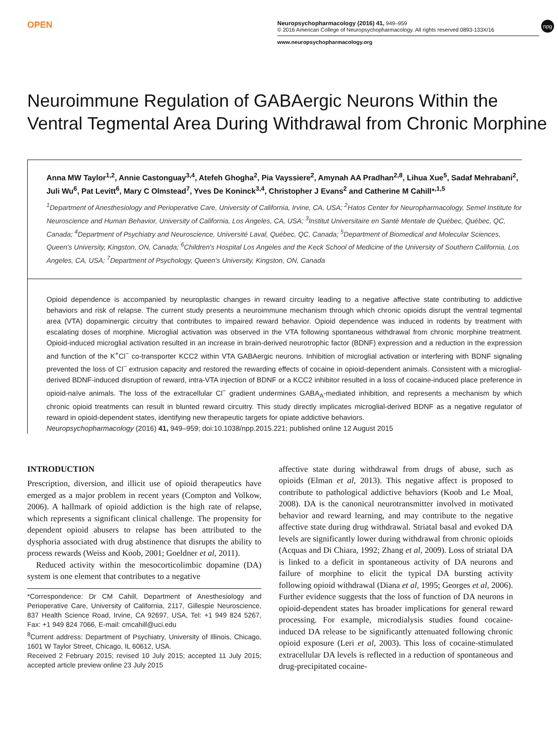OPEN
Neuropsychopharmacology (2016) 41, 949–959
© 2016 American College of Neuropsychopharmacology. All rights reserved 0893-133X/16
npg
www.neuropsychopharmacology.org
Neuroimmune Regulation of GABAergic Neurons Within the Ventral Tegmental Area During Withdrawal from Chronic Morphine
Anna MW Taylor<sup>1,2</sup>, Annie Castonguay<sup>3,4</sup>, Atefeh Ghogha<sup>2</sup>, Pia Vayssiere<sup>2</sup>, Amynah AA Pradhan<sup>2,8</sup>, Lihua Xue<sup>5</sup>, Sadaf Mehrabani<sup>2</sup>, Juli Wu<sup>6</sup>, Pat Levitt<sup>6</sup>, Mary C Olmstead<sup>7</sup>, Yves De Koninck<sup>3,4</sup>, Christopher J Evans<sup>2</sup> and Catherine M Cahill*<sup>,1,5</sup>
<sup>1</sup> Department of Anesthesiology and Perioperative Care, University of California, Irvine, CA, USA; <sup>2</sup>Hatos Center for Neuropharmacology, Semel Institute for Neuroscience and Human Behavior, University of California, Los Angeles, CA, USA; <sup>3</sup>Institut Universitaire en Santé Mentale de Québec, Québec, QC, Canada; <sup>4</sup>Department of Psychiatry and Neuroscience, Université Laval, Québec, QC, Canada; <sup>5</sup>Department of Biomedical and Molecular Sciences, Queen's University, Kingston, ON, Canada; <sup>6</sup>Children's Hospital Los Angeles and the Keck School of Medicine of the University of Southern California, Los Angeles, CA, USA; <sup>7</sup>Department of Psychology, Queen's University, Kingston, ON, Canada
Opioid dependence is accompanied by neuroplastic changes in reward circuitry leading to a negative affective state contributing to addictive behaviors and risk of relapse. The current study presents a neuroimmune mechanism through which chronic opioids disrupt the ventral tegmental area (VTA) dopaminergic circuitry that contributes to impaired reward behavior. Opioid dependence was induced in rodents by treatment with escalating doses of morphine. Microglial activation was observed in the VTA following spontaneous withdrawal from chronic morphine treatment. Opioid-induced microglial activation resulted in an increase in brain-derived neurotrophic factor (BDNF) expression and a reduction in the expression and function of the K<sup>+</sup>Cl<sup>−</sup> co-transporter KCC2 within VTA GABAergic neurons. Inhibition of microglial activation or interfering with BDNF signaling prevented the loss of Cl<sup>−</sup> extrusion capacity and restored the rewarding effects of cocaine in opioid-dependent animals. Consistent with a microglial-derived BDNF-induced disruption of reward, intra-VTA injection of BDNF or a KCC2 inhibitor resulted in a loss of cocaine-induced place preference in opioid-naïve animals. The loss of the extracellular Cl<sup>−</sup> gradient undermines GABA<sub>A</sub>-mediated inhibition, and represents a mechanism by which chronic opioid treatments can result in blunted reward circuitry. This study directly implicates microglial-derived BDNF as a negative regulator of reward in opioid-dependent states, identifying new therapeutic targets for opiate addictive behaviors.
Neuropsychopharmacology (2016) 41, 949–959; doi:10.1038/npp.2015.221; published online 12 August 2015
INTRODUCTION
Prescription, diversion, and illicit use of opioid therapeutics have emerged as a major problem in recent years (Compton and Volkow, 2006). A hallmark of opioid addiction is the high rate of relapse, which represents a significant clinical challenge. The propensity for dependent opioid abusers to relapse has been attributed to the dysphoria associated with drug abstinence that disrupts the ability to process rewards (Weiss and Koob, 2001; Goeldner et al, 2011).
Reduced activity within the mesocorticolimbic dopamine (DA) system is one element that contributes to a negative
*Correspondence: Dr CM Cahill, Department of Anesthesiology and Perioperative Care, University of California, 2117, Gillespie Neuroscience, 837 Health Science Road, Irvine, CA 92697, USA, Tel: +1 949 824 5267, Fax: +1 949 824 7066, E-mail: cmcahill@uci.edu
<sup>8</sup> Current address: Department of Psychiatry, University of Illinois, Chicago, 1601 W Taylor Street, Chicago, IL 60612, USA.
Received 2 February 2015; revised 10 July 2015; accepted 11 July 2015; accepted article preview online 23 July 2015
affective state during withdrawal from drugs of abuse, such as opioids (Elman et al, 2013). This negative affect is proposed to contribute to pathological addictive behaviors (Koob and Le Moal, 2008). DA is the canonical neurotransmitter involved in motivated behavior and reward learning, and may contribute to the negative affective state during drug withdrawal. Striatal basal and evoked DA levels are significantly lower during withdrawal from chronic opioids (Acquas and Di Chiara, 1992; Zhang et al, 2009). Loss of striatal DA is linked to a deficit in spontaneous activity of DA neurons and failure of morphine to elicit the typical DA bursting activity following opioid withdrawal (Diana et al, 1995; Georges et al, 2006). Further evidence suggests that the loss of function of DA neurons in opioid-dependent states has broader implications for general reward processing. For example, microdialysis studies found cocaine-induced DA release to be significantly attenuated following chronic opioid exposure (Leri et al, 2003). This loss of cocaine-stimulated extracellular DA levels is reflected in a reduction of spontaneous and drug-precipitated cocaine-